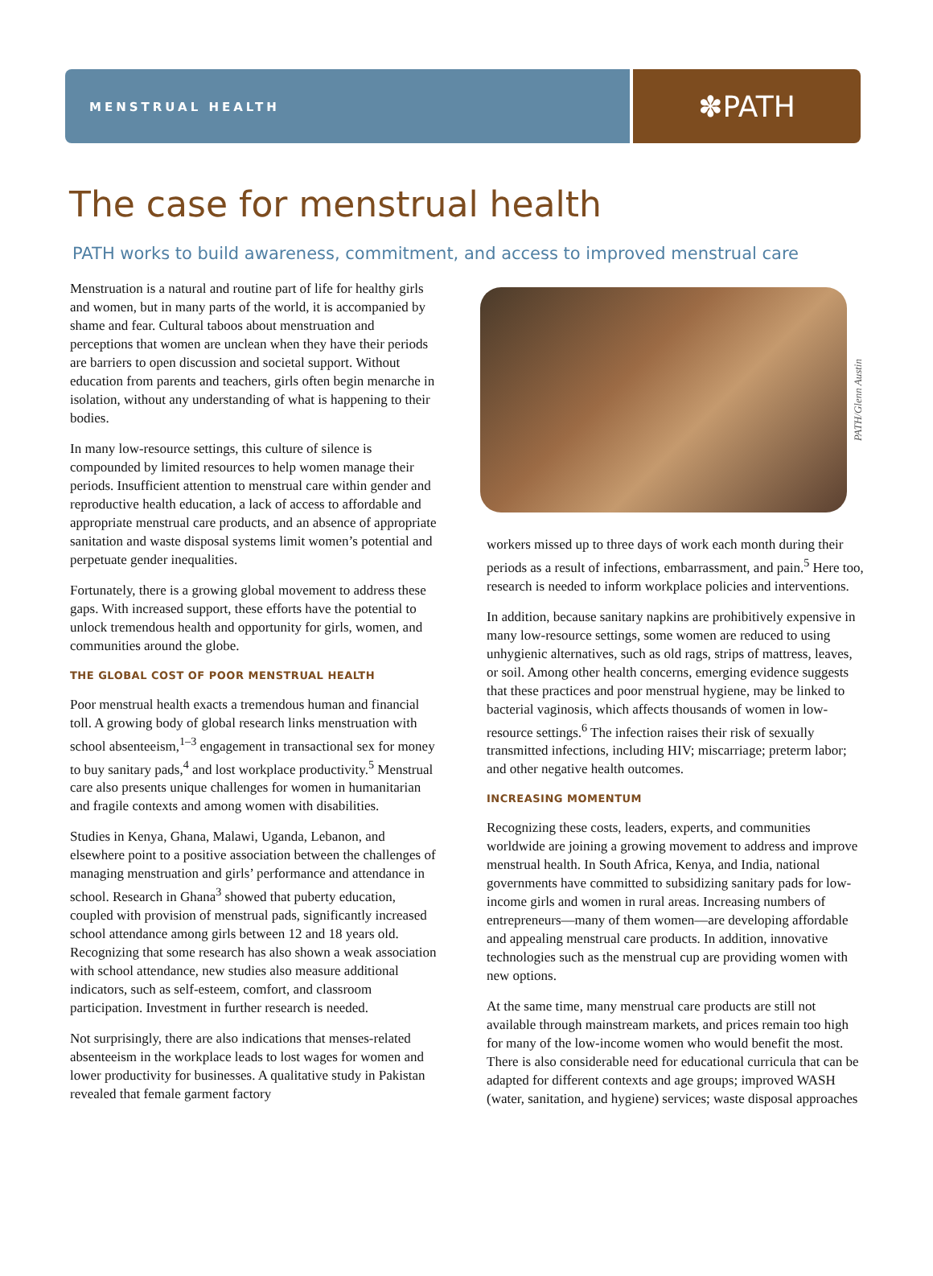MENSTRUAL HEALTH
✽PATH
The case for menstrual health
PATH works to build awareness, commitment, and access to improved menstrual care
Menstruation is a natural and routine part of life for healthy girls and women, but in many parts of the world, it is accompanied by shame and fear. Cultural taboos about menstruation and perceptions that women are unclean when they have their periods are barriers to open discussion and societal support. Without education from parents and teachers, girls often begin menarche in isolation, without any understanding of what is happening to their bodies.
In many low-resource settings, this culture of silence is compounded by limited resources to help women manage their periods. Insufficient attention to menstrual care within gender and reproductive health education, a lack of access to affordable and appropriate menstrual care products, and an absence of appropriate sanitation and waste disposal systems limit women’s potential and perpetuate gender inequalities.
Fortunately, there is a growing global movement to address these gaps. With increased support, these efforts have the potential to unlock tremendous health and opportunity for girls, women, and communities around the globe.
THE GLOBAL COST OF POOR MENSTRUAL HEALTH
Poor menstrual health exacts a tremendous human and financial toll. A growing body of global research links menstruation with school absenteeism,<sup>1–3</sup> engagement in transactional sex for money to buy sanitary pads,<sup>4</sup> and lost workplace productivity.<sup>5</sup> Menstrual care also presents unique challenges for women in humanitarian and fragile contexts and among women with disabilities.
Studies in Kenya, Ghana, Malawi, Uganda, Lebanon, and elsewhere point to a positive association between the challenges of managing menstruation and girls’ performance and attendance in school. Research in Ghana<sup>3</sup> showed that puberty education, coupled with provision of menstrual pads, significantly increased school attendance among girls between 12 and 18 years old. Recognizing that some research has also shown a weak association with school attendance, new studies also measure additional indicators, such as self-esteem, comfort, and classroom participation. Investment in further research is needed.
Not surprisingly, there are also indications that menses-related absenteeism in the workplace leads to lost wages for women and lower productivity for businesses. A qualitative study in Pakistan revealed that female garment factory
PATH/Glenn Austin
workers missed up to three days of work each month during their periods as a result of infections, embarrassment, and pain.<sup>5</sup> Here too, research is needed to inform workplace policies and interventions.
In addition, because sanitary napkins are prohibitively expensive in many low-resource settings, some women are reduced to using unhygienic alternatives, such as old rags, strips of mattress, leaves, or soil. Among other health concerns, emerging evidence suggests that these practices and poor menstrual hygiene, may be linked to bacterial vaginosis, which affects thousands of women in low-resource settings.<sup>6</sup> The infection raises their risk of sexually transmitted infections, including HIV; miscarriage; preterm labor; and other negative health outcomes.
INCREASING MOMENTUM
Recognizing these costs, leaders, experts, and communities worldwide are joining a growing movement to address and improve menstrual health. In South Africa, Kenya, and India, national governments have committed to subsidizing sanitary pads for low-income girls and women in rural areas. Increasing numbers of entrepreneurs—many of them women—are developing affordable and appealing menstrual care products. In addition, innovative technologies such as the menstrual cup are providing women with new options.
At the same time, many menstrual care products are still not available through mainstream markets, and prices remain too high for many of the low-income women who would benefit the most. There is also considerable need for educational curricula that can be adapted for different contexts and age groups; improved WASH (water, sanitation, and hygiene) services; waste disposal approaches